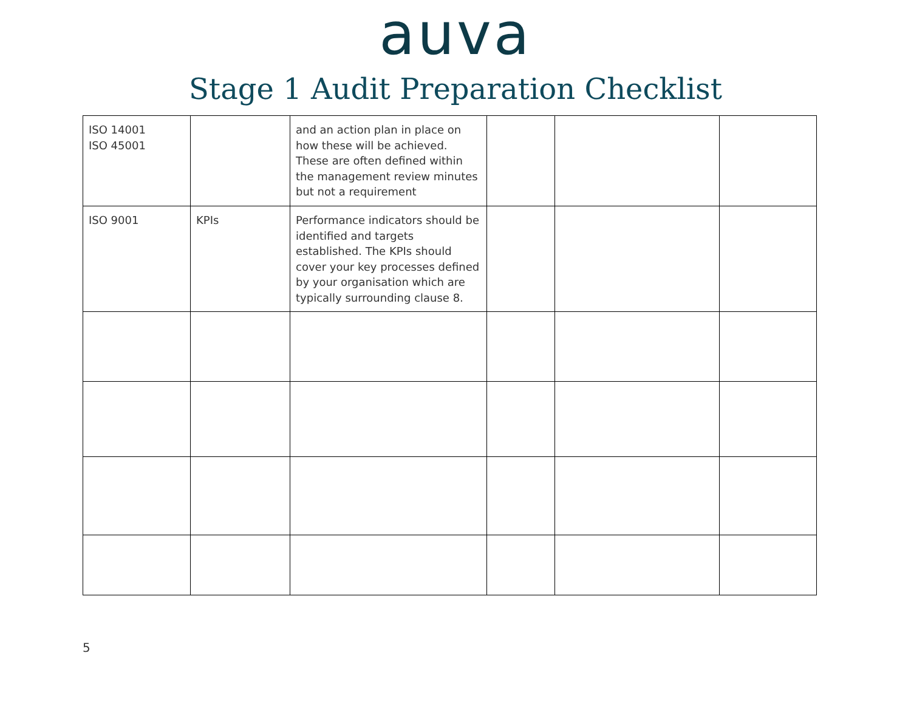auva
Stage 1 Audit Preparation Checklist
| ISO 14001 ISO 45001 | | and an action plan in place on how these will be achieved. These are often defined within the management review minutes but not a requirement | | | |
| ISO 9001 | KPIs | Performance indicators should be identified and targets established. The KPIs should cover your key processes defined by your organisation which are typically surrounding clause 8. | | | |
5